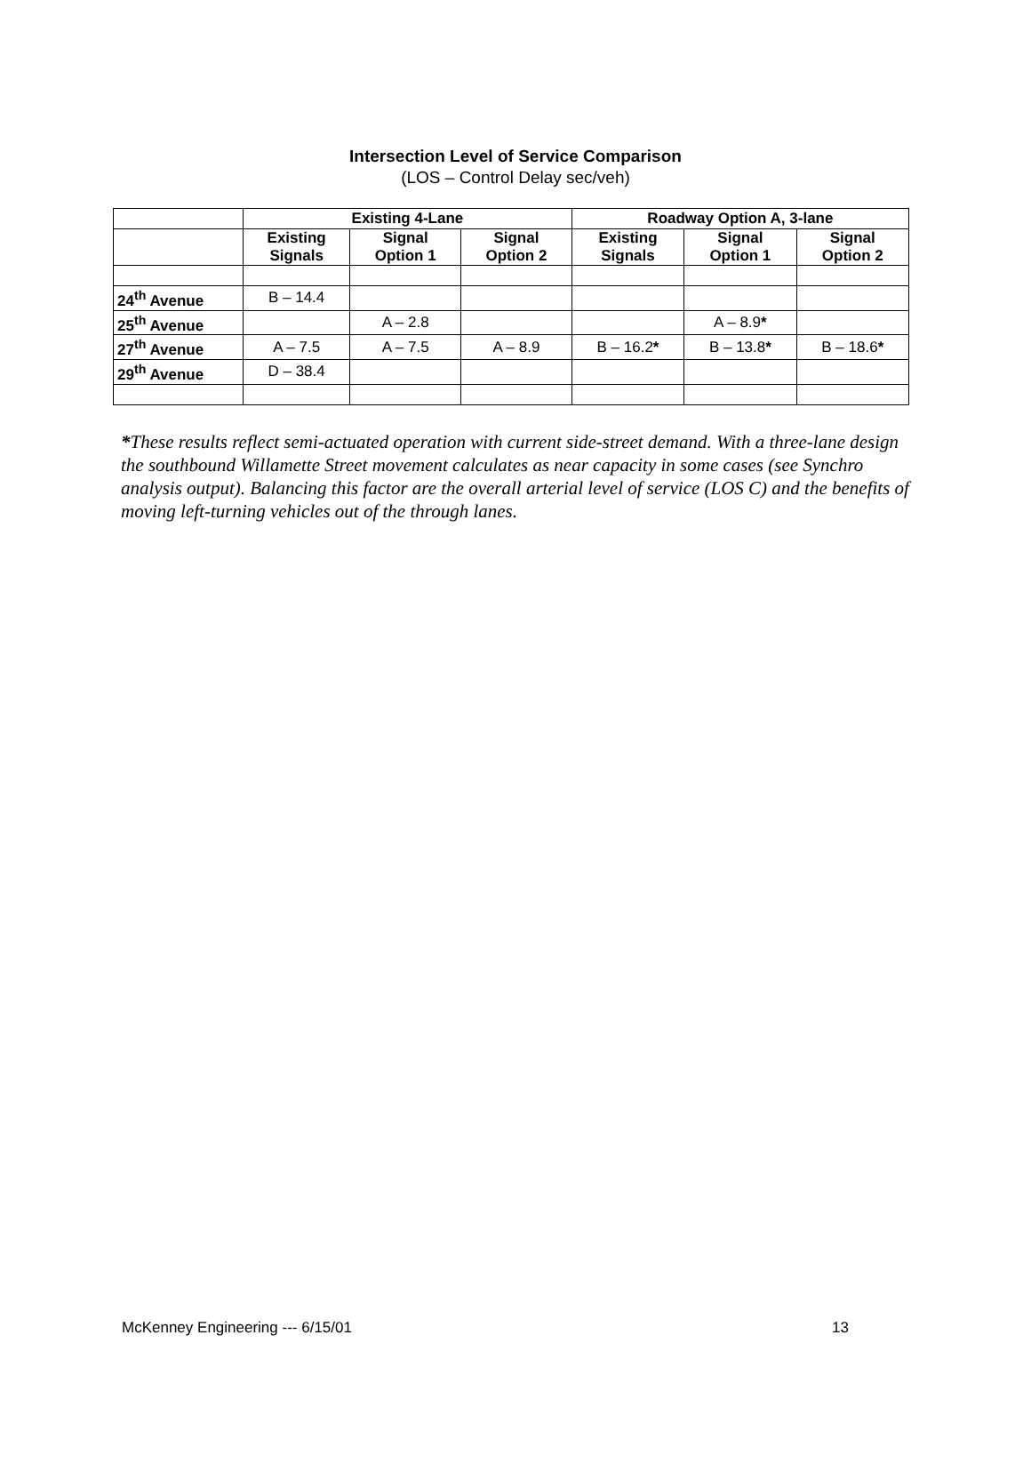Intersection Level of Service Comparison
(LOS – Control Delay sec/veh)
| | Existing 4-Lane | | | Roadway Option A, 3-lane | | |
| --- | --- | --- | --- | --- | --- | --- |
| | Existing Signals | Signal Option 1 | Signal Option 2 | Existing Signals | Signal Option 1 | Signal Option 2 |
| 24<sup>th</sup> Avenue | B – 14.4 | | | | | |
| 25<sup>th</sup> Avenue | | A – 2.8 | | | A – 8.9 * | |
| 27<sup>th</sup> Avenue | A – 7.5 | A – 7.5 | A – 8.9 | B – 16.2 * | B – 13.8 * | B – 18.6 * |
| 29<sup>th</sup> Avenue | D – 38.4 | | | | | |
*These results reflect semi-actuated operation with current side-street demand. With a three-lane design the southbound Willamette Street movement calculates as near capacity in some cases (see Synchro analysis output). Balancing this factor are the overall arterial level of service (LOS C) and the benefits of moving left-turning vehicles out of the through lanes.
McKenney Engineering --- 6/15/01 13